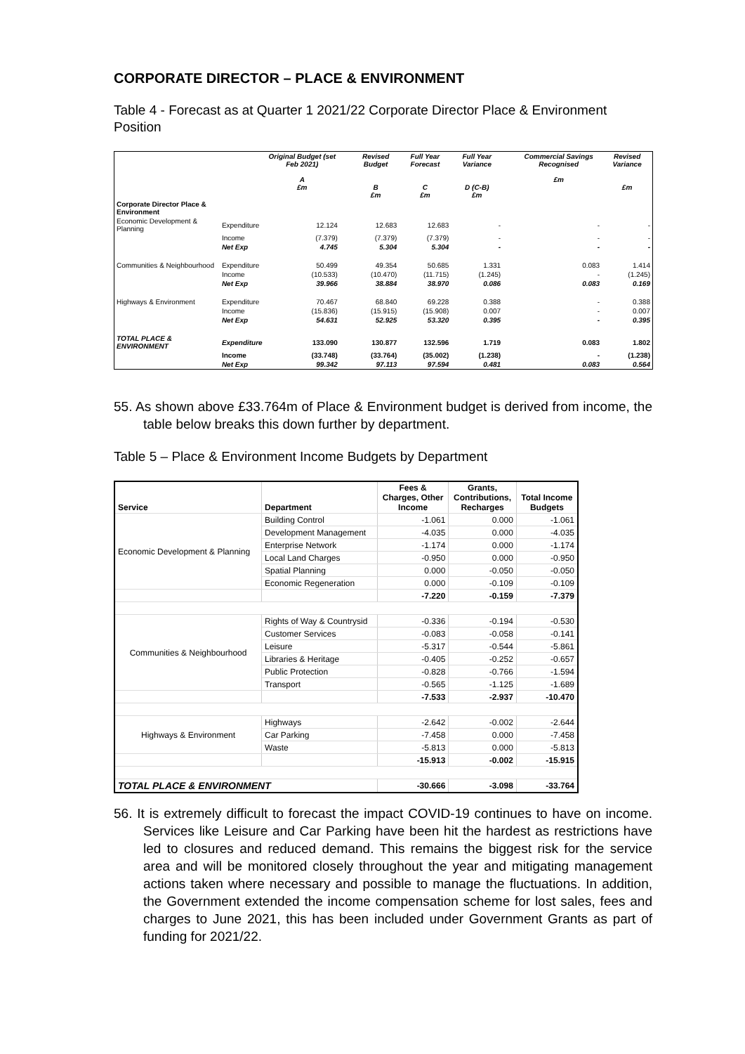CORPORATE DIRECTOR – PLACE & ENVIRONMENT
Table 4 - Forecast as at Quarter 1 2021/22 Corporate Director Place & Environment Position
| | | Original Budget (set Feb 2021) A £m | | Revised Budget B £m | Full Year Forecast C £m | Full Year Variance D (C-B) £m | | Commercial Savings Recognised £m | Revised Variance £m |
| --- | --- | --- | --- | --- | --- | --- | --- | --- | --- |
| Corporate Director Place & Environment | | | | | | | | | |
| Economic Development & Planning | Expenditure | 12.124 | | 12.683 | 12.683 | - | | - | - |
| | Income | (7.379) | | (7.379) | (7.379) | - | | - | - |
| | Net Exp | 4.745 | | 5.304 | 5.304 | - | | - | - |
| Communities & Neighbourhood | Expenditure | 50.499 | | 49.354 | 50.685 | 1.331 | | 0.083 | 1.414 |
| | Income | (10.533) | | (10.470) | (11.715) | (1.245) | | - | (1.245) |
| | Net Exp | 39.966 | | 38.884 | 38.970 | 0.086 | | 0.083 | 0.169 |
| Highways & Environment | Expenditure | 70.467 | | 68.840 | 69.228 | 0.388 | | - | 0.388 |
| | Income | (15.836) | | (15.915) | (15.908) | 0.007 | | - | 0.007 |
| | Net Exp | 54.631 | | 52.925 | 53.320 | 0.395 | | - | 0.395 |
| TOTAL PLACE & ENVIRONMENT | Expenditure | 133.090 | | 130.877 | 132.596 | 1.719 | | 0.083 | 1.802 |
| | Income | (33.748) | | (33.764) | (35.002) | (1.238) | | - | (1.238) |
| | Net Exp | 99.342 | | 97.113 | 97.594 | 0.481 | | 0.083 | 0.564 |
55. As shown above £33.764m of Place & Environment budget is derived from income, the table below breaks this down further by department.
Table 5 – Place & Environment Income Budgets by Department
| Service | Department | Fees & Charges, Other Income | Grants, Contributions, Recharges | Total Income Budgets |
| --- | --- | --- | --- | --- |
| Economic Development & Planning | Building Control | -1.061 | 0.000 | -1.061 |
| | Development Management | -4.035 | 0.000 | -4.035 |
| | Enterprise Network | -1.174 | 0.000 | -1.174 |
| | Local Land Charges | -0.950 | 0.000 | -0.950 |
| | Spatial Planning | 0.000 | -0.050 | -0.050 |
| | Economic Regeneration | 0.000 | -0.109 | -0.109 |
| | | -7.220 | -0.159 | -7.379 |
| Communities & Neighbourhood | Rights of Way & Countrysid | -0.336 | -0.194 | -0.530 |
| | Customer Services | -0.083 | -0.058 | -0.141 |
| | Leisure | -5.317 | -0.544 | -5.861 |
| | Libraries & Heritage | -0.405 | -0.252 | -0.657 |
| | Public Protection | -0.828 | -0.766 | -1.594 |
| | Transport | -0.565 | -1.125 | -1.689 |
| | | -7.533 | -2.937 | -10.470 |
| Highways & Environment | Highways | -2.642 | -0.002 | -2.644 |
| | Car Parking | -7.458 | 0.000 | -7.458 |
| | Waste | -5.813 | 0.000 | -5.813 |
| | | -15.913 | -0.002 | -15.915 |
| TOTAL PLACE & ENVIRONMENT | | -30.666 | -3.098 | -33.764 |
56. It is extremely difficult to forecast the impact COVID-19 continues to have on income. Services like Leisure and Car Parking have been hit the hardest as restrictions have led to closures and reduced demand. This remains the biggest risk for the service area and will be monitored closely throughout the year and mitigating management actions taken where necessary and possible to manage the fluctuations. In addition, the Government extended the income compensation scheme for lost sales, fees and charges to June 2021, this has been included under Government Grants as part of funding for 2021/22.